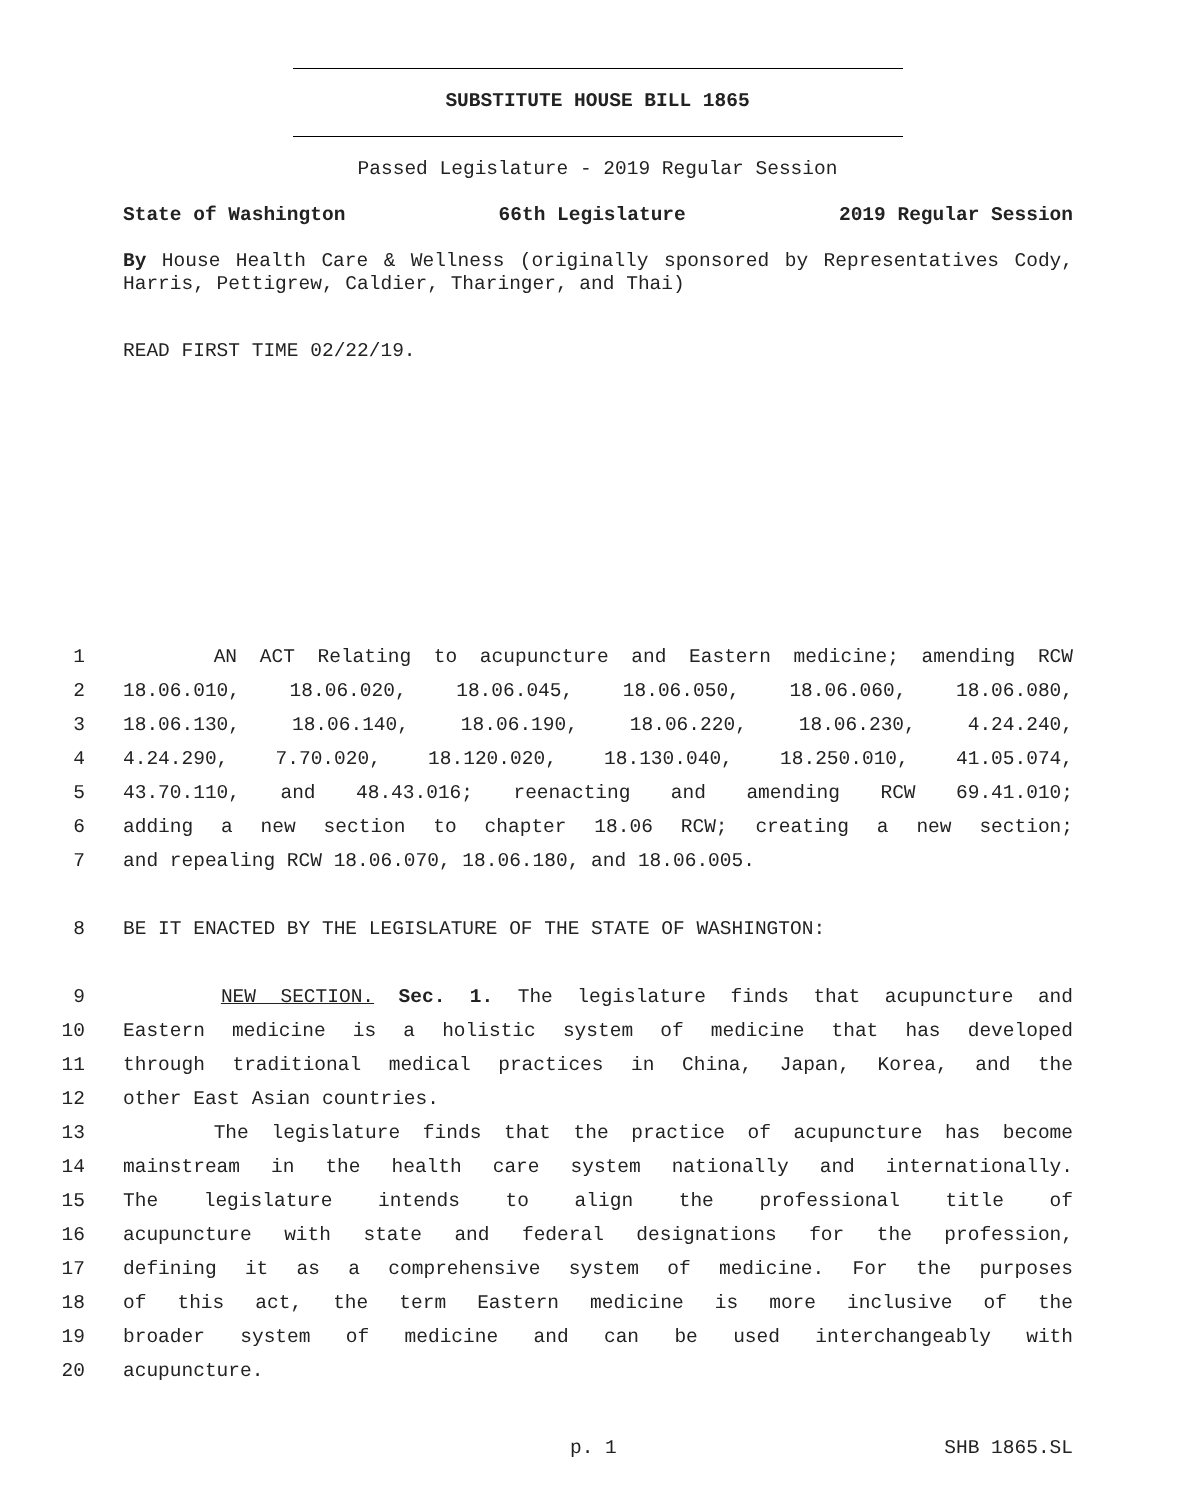SUBSTITUTE HOUSE BILL 1865
Passed Legislature - 2019 Regular Session
State of Washington 66th Legislature 2019 Regular Session
By House Health Care & Wellness (originally sponsored by Representatives Cody, Harris, Pettigrew, Caldier, Tharinger, and Thai)
READ FIRST TIME 02/22/19.
1 AN ACT Relating to acupuncture and Eastern medicine; amending RCW
2 18.06.010, 18.06.020, 18.06.045, 18.06.050, 18.06.060, 18.06.080,
3 18.06.130, 18.06.140, 18.06.190, 18.06.220, 18.06.230, 4.24.240,
4 4.24.290, 7.70.020, 18.120.020, 18.130.040, 18.250.010, 41.05.074,
5 43.70.110, and 48.43.016; reenacting and amending RCW 69.41.010;
6 adding a new section to chapter 18.06 RCW; creating a new section;
7 and repealing RCW 18.06.070, 18.06.180, and 18.06.005.
8 BE IT ENACTED BY THE LEGISLATURE OF THE STATE OF WASHINGTON:
9 NEW SECTION. Sec. 1. The legislature finds that acupuncture and
10 Eastern medicine is a holistic system of medicine that has developed
11 through traditional medical practices in China, Japan, Korea, and the
12 other East Asian countries.
13 The legislature finds that the practice of acupuncture has become
14 mainstream in the health care system nationally and internationally.
15 The legislature intends to align the professional title of
16 acupuncture with state and federal designations for the profession,
17 defining it as a comprehensive system of medicine. For the purposes
18 of this act, the term Eastern medicine is more inclusive of the
19 broader system of medicine and can be used interchangeably with
20 acupuncture.
p. 1 SHB 1865.SL